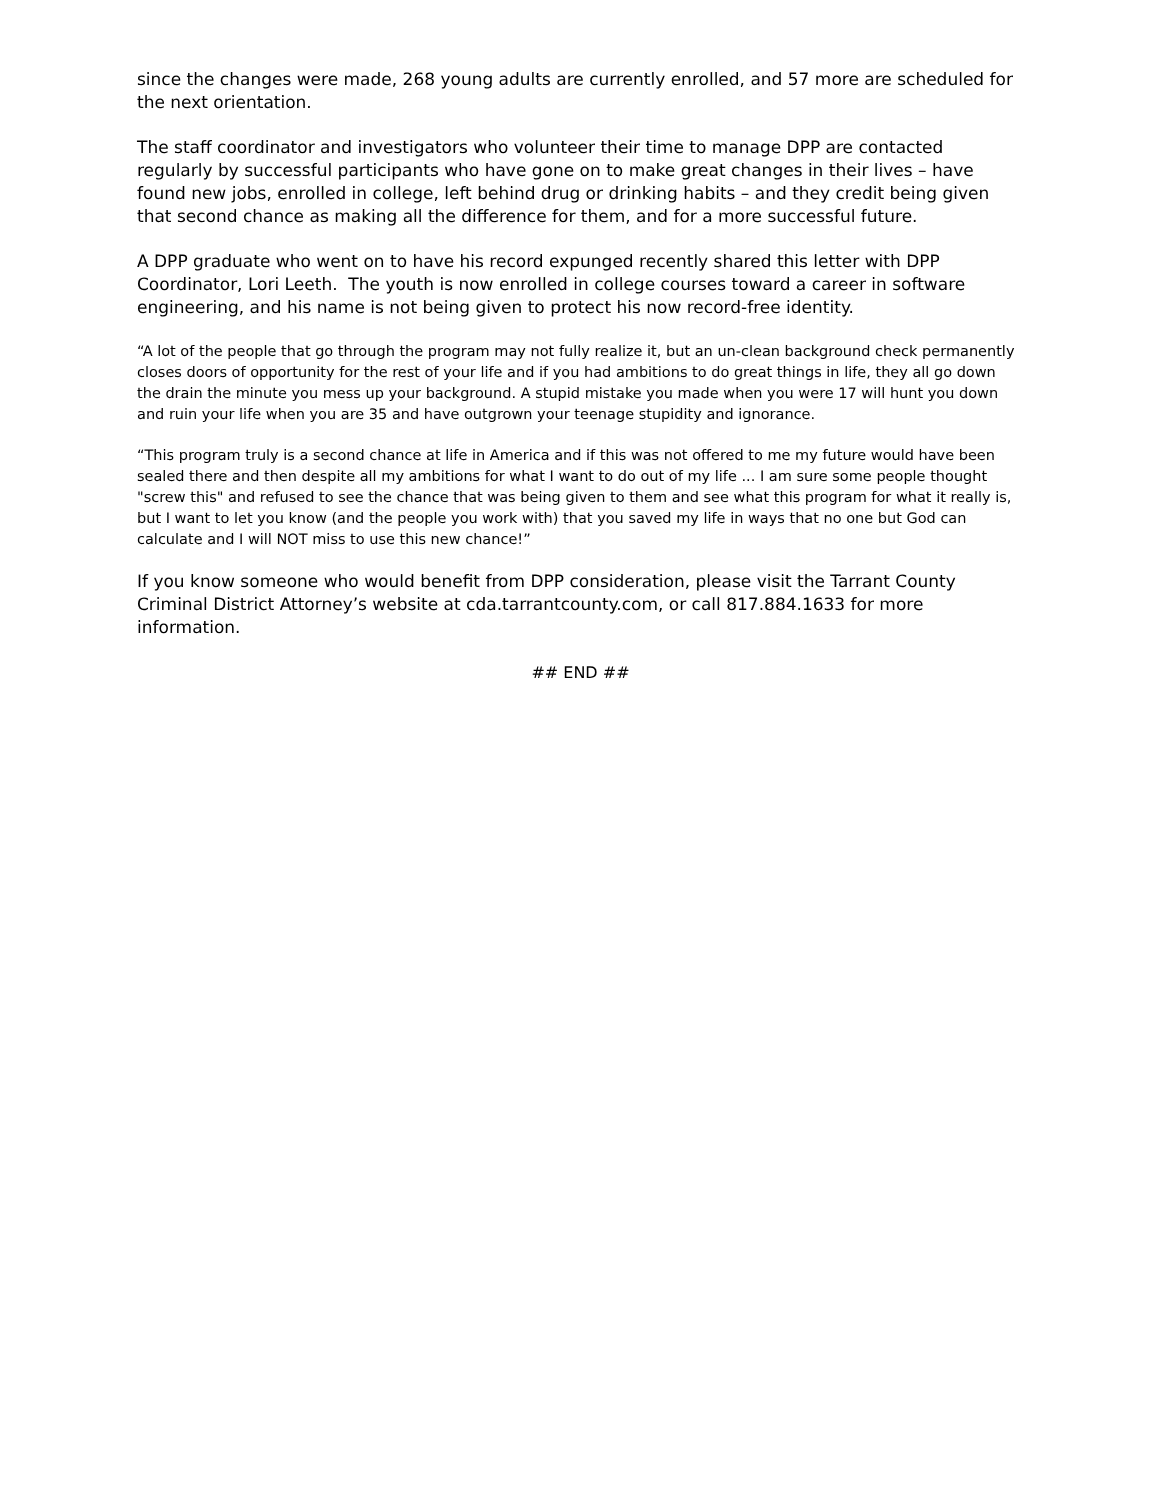since the changes were made, 268 young adults are currently enrolled, and 57 more are scheduled for the next orientation.
The staff coordinator and investigators who volunteer their time to manage DPP are contacted regularly by successful participants who have gone on to make great changes in their lives – have found new jobs, enrolled in college, left behind drug or drinking habits – and they credit being given that second chance as making all the difference for them, and for a more successful future.
A DPP graduate who went on to have his record expunged recently shared this letter with DPP Coordinator, Lori Leeth. The youth is now enrolled in college courses toward a career in software engineering, and his name is not being given to protect his now record-free identity.
“A lot of the people that go through the program may not fully realize it, but an un-clean background check permanently closes doors of opportunity for the rest of your life and if you had ambitions to do great things in life, they all go down the drain the minute you mess up your background. A stupid mistake you made when you were 17 will hunt you down and ruin your life when you are 35 and have outgrown your teenage stupidity and ignorance.
“This program truly is a second chance at life in America and if this was not offered to me my future would have been sealed there and then despite all my ambitions for what I want to do out of my life ... I am sure some people thought "screw this" and refused to see the chance that was being given to them and see what this program for what it really is, but I want to let you know (and the people you work with) that you saved my life in ways that no one but God can calculate and I will NOT miss to use this new chance!”
If you know someone who would benefit from DPP consideration, please visit the Tarrant County Criminal District Attorney’s website at cda.tarrantcounty.com, or call 817.884.1633 for more information.
## END ##